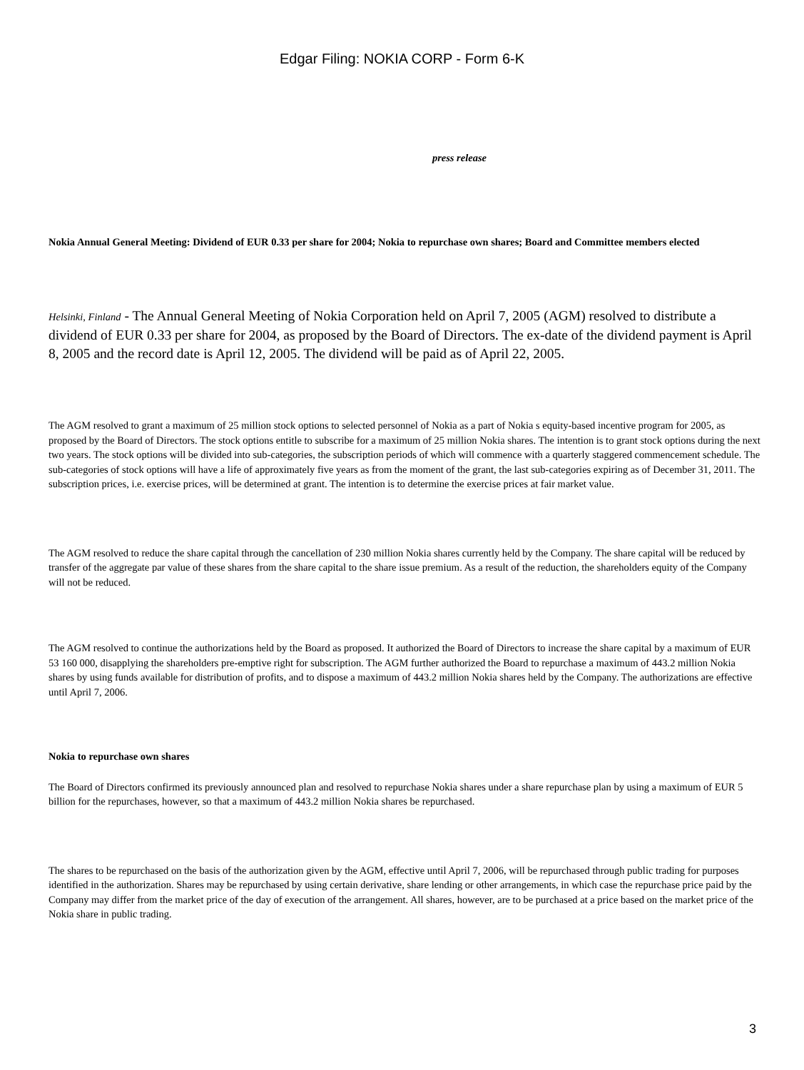Edgar Filing: NOKIA CORP - Form 6-K
press release
Nokia Annual General Meeting: Dividend of EUR 0.33 per share for 2004; Nokia to repurchase own shares; Board and Committee members elected
Helsinki, Finland - The Annual General Meeting of Nokia Corporation held on April 7, 2005 (AGM) resolved to distribute a dividend of EUR 0.33 per share for 2004, as proposed by the Board of Directors. The ex-date of the dividend payment is April 8, 2005 and the record date is April 12, 2005. The dividend will be paid as of April 22, 2005.
The AGM resolved to grant a maximum of 25 million stock options to selected personnel of Nokia as a part of Nokia s equity-based incentive program for 2005, as proposed by the Board of Directors. The stock options entitle to subscribe for a maximum of 25 million Nokia shares. The intention is to grant stock options during the next two years. The stock options will be divided into sub-categories, the subscription periods of which will commence with a quarterly staggered commencement schedule. The sub-categories of stock options will have a life of approximately five years as from the moment of the grant, the last sub-categories expiring as of December 31, 2011. The subscription prices, i.e. exercise prices, will be determined at grant. The intention is to determine the exercise prices at fair market value.
The AGM resolved to reduce the share capital through the cancellation of 230 million Nokia shares currently held by the Company. The share capital will be reduced by transfer of the aggregate par value of these shares from the share capital to the share issue premium. As a result of the reduction, the shareholders equity of the Company will not be reduced.
The AGM resolved to continue the authorizations held by the Board as proposed. It authorized the Board of Directors to increase the share capital by a maximum of EUR 53 160 000, disapplying the shareholders pre-emptive right for subscription. The AGM further authorized the Board to repurchase a maximum of 443.2 million Nokia shares by using funds available for distribution of profits, and to dispose a maximum of 443.2 million Nokia shares held by the Company. The authorizations are effective until April 7, 2006.
Nokia to repurchase own shares
The Board of Directors confirmed its previously announced plan and resolved to repurchase Nokia shares under a share repurchase plan by using a maximum of EUR 5 billion for the repurchases, however, so that a maximum of 443.2 million Nokia shares be repurchased.
The shares to be repurchased on the basis of the authorization given by the AGM, effective until April 7, 2006, will be repurchased through public trading for purposes identified in the authorization. Shares may be repurchased by using certain derivative, share lending or other arrangements, in which case the repurchase price paid by the Company may differ from the market price of the day of execution of the arrangement. All shares, however, are to be purchased at a price based on the market price of the Nokia share in public trading.
3